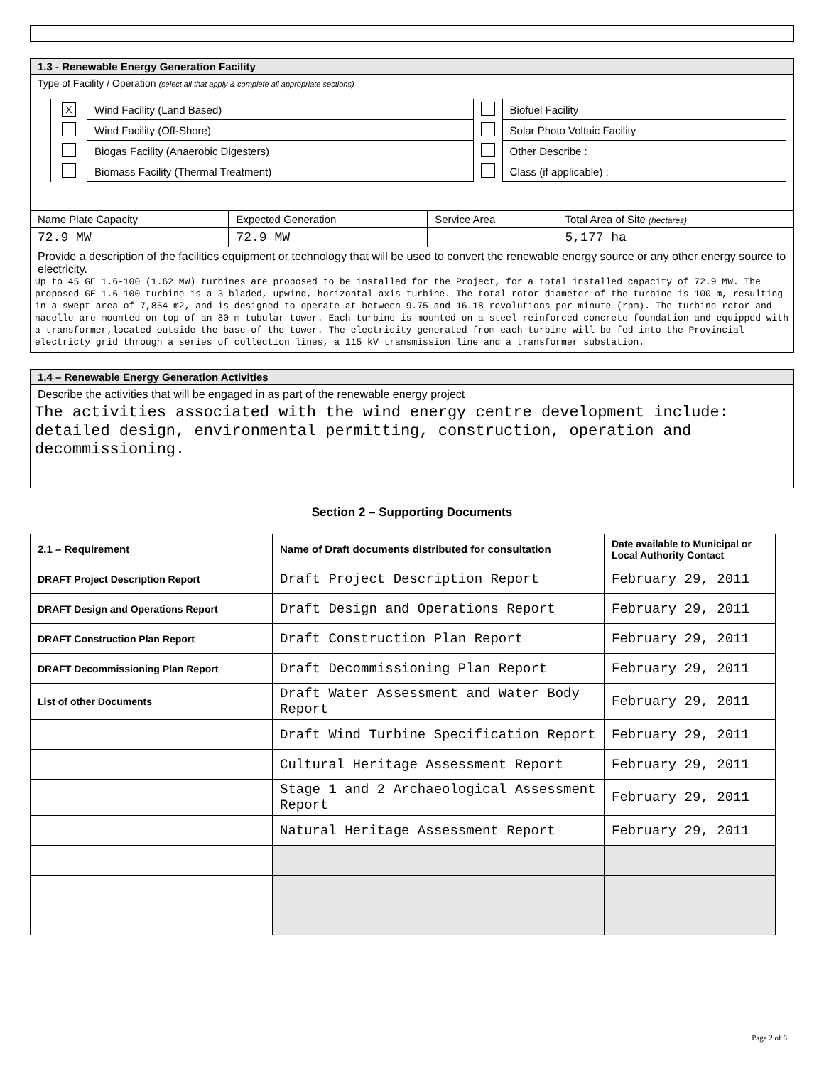1.3 - Renewable Energy Generation Facility
Type of Facility / Operation (select all that apply & complete all appropriate sections)
| X | Wind Facility (Land Based) | | Biofuel Facility |
| | Wind Facility (Off-Shore) | | Solar Photo Voltaic Facility |
| | Biogas Facility (Anaerobic Digesters) | | Other Describe : |
| | Biomass Facility (Thermal Treatment) | | Class (if applicable) : |
| Name Plate Capacity | Expected Generation | Service Area | Total Area of Site (hectares) |
| 72.9 MW | 72.9 MW | | 5,177 ha |
Provide a description of the facilities equipment or technology that will be used to convert the renewable energy source or any other energy source to electricity.
Up to 45 GE 1.6-100 (1.62 MW) turbines are proposed to be installed for the Project, for a total installed capacity of 72.9 MW. The proposed GE 1.6-100 turbine is a 3-bladed, upwind, horizontal-axis turbine. The total rotor diameter of the turbine is 100 m, resulting in a swept area of 7,854 m2, and is designed to operate at between 9.75 and 16.18 revolutions per minute (rpm). The turbine rotor and nacelle are mounted on top of an 80 m tubular tower. Each turbine is mounted on a steel reinforced concrete foundation and equipped with a transformer,located outside the base of the tower. The electricity generated from each turbine will be fed into the Provincial electricty grid through a series of collection lines, a 115 kV transmission line and a transformer substation.
1.4 – Renewable Energy Generation Activities
Describe the activities that will be engaged in as part of the renewable energy project
The activities associated with the wind energy centre development include: detailed design, environmental permitting, construction, operation and decommissioning.
Section 2 – Supporting Documents
| 2.1 – Requirement | Name of Draft documents distributed for consultation | Date available to Municipal or Local Authority Contact |
| --- | --- | --- |
| DRAFT Project Description Report | Draft Project Description Report | February 29, 2011 |
| DRAFT Design and Operations Report | Draft Design and Operations Report | February 29, 2011 |
| DRAFT Construction Plan Report | Draft Construction Plan Report | February 29, 2011 |
| DRAFT Decommissioning Plan Report | Draft Decommissioning Plan Report | February 29, 2011 |
| List of other Documents | Draft Water Assessment and Water Body Report | February 29, 2011 |
| | Draft Wind Turbine Specification Report | February 29, 2011 |
| | Cultural Heritage Assessment Report | February 29, 2011 |
| | Stage 1 and 2 Archaeological Assessment Report | February 29, 2011 |
| | Natural Heritage Assessment Report | February 29, 2011 |
Page 2 of 6